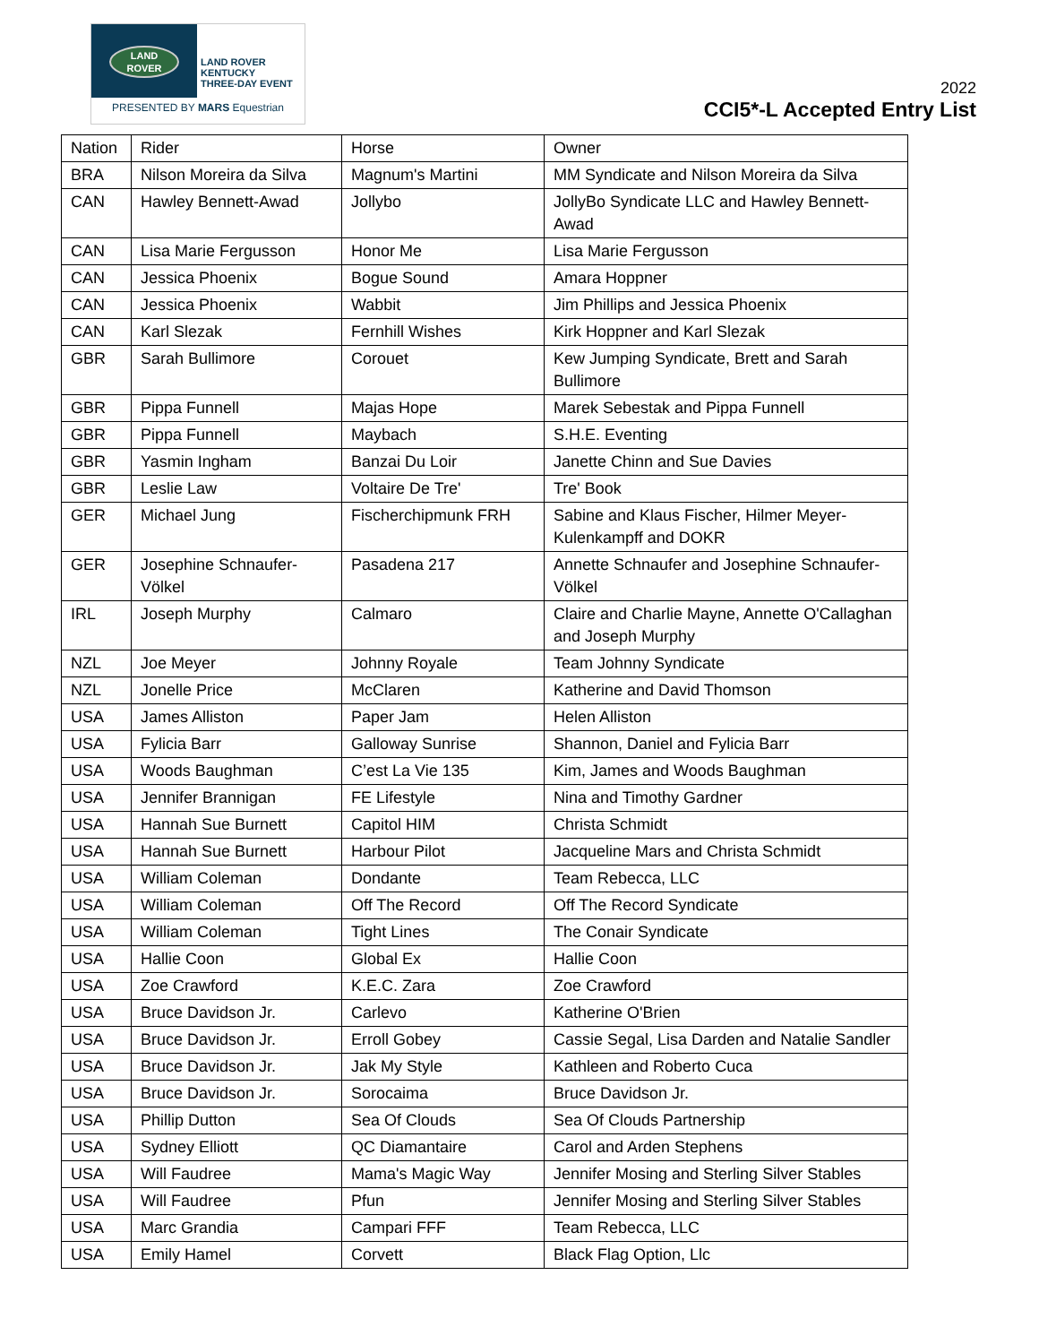LAND
ROVER
LAND ROVER
KENTUCKY
THREE-DAY EVENT
PRESENTED BY MARS Equestrian
2022
CCI5*-L Accepted Entry List
| Nation | Rider | Horse | Owner |
| BRA | Nilson Moreira da Silva | Magnum's Martini | MM Syndicate and Nilson Moreira da Silva |
| CAN | Hawley Bennett-Awad | Jollybo | JollyBo Syndicate LLC and Hawley Bennett-Awad |
| CAN | Lisa Marie Fergusson | Honor Me | Lisa Marie Fergusson |
| CAN | Jessica Phoenix | Bogue Sound | Amara Hoppner |
| CAN | Jessica Phoenix | Wabbit | Jim Phillips and Jessica Phoenix |
| CAN | Karl Slezak | Fernhill Wishes | Kirk Hoppner and Karl Slezak |
| GBR | Sarah Bullimore | Corouet | Kew Jumping Syndicate, Brett and Sarah Bullimore |
| GBR | Pippa Funnell | Majas Hope | Marek Sebestak and Pippa Funnell |
| GBR | Pippa Funnell | Maybach | S.H.E. Eventing |
| GBR | Yasmin Ingham | Banzai Du Loir | Janette Chinn and Sue Davies |
| GBR | Leslie Law | Voltaire De Tre' | Tre' Book |
| GER | Michael Jung | Fischerchipmunk FRH | Sabine and Klaus Fischer, Hilmer Meyer-Kulenkampff and DOKR |
| GER | Josephine Schnaufer-Völkel | Pasadena 217 | Annette Schnaufer and Josephine Schnaufer-Völkel |
| IRL | Joseph Murphy | Calmaro | Claire and Charlie Mayne, Annette O'Callaghan and Joseph Murphy |
| NZL | Joe Meyer | Johnny Royale | Team Johnny Syndicate |
| NZL | Jonelle Price | McClaren | Katherine and David Thomson |
| USA | James Alliston | Paper Jam | Helen Alliston |
| USA | Fylicia Barr | Galloway Sunrise | Shannon, Daniel and Fylicia Barr |
| USA | Woods Baughman | C’est La Vie 135 | Kim, James and Woods Baughman |
| USA | Jennifer Brannigan | FE Lifestyle | Nina and Timothy Gardner |
| USA | Hannah Sue Burnett | Capitol HIM | Christa Schmidt |
| USA | Hannah Sue Burnett | Harbour Pilot | Jacqueline Mars and Christa Schmidt |
| USA | William Coleman | Dondante | Team Rebecca, LLC |
| USA | William Coleman | Off The Record | Off The Record Syndicate |
| USA | William Coleman | Tight Lines | The Conair Syndicate |
| USA | Hallie Coon | Global Ex | Hallie Coon |
| USA | Zoe Crawford | K.E.C. Zara | Zoe Crawford |
| USA | Bruce Davidson Jr. | Carlevo | Katherine O'Brien |
| USA | Bruce Davidson Jr. | Erroll Gobey | Cassie Segal, Lisa Darden and Natalie Sandler |
| USA | Bruce Davidson Jr. | Jak My Style | Kathleen and Roberto Cuca |
| USA | Bruce Davidson Jr. | Sorocaima | Bruce Davidson Jr. |
| USA | Phillip Dutton | Sea Of Clouds | Sea Of Clouds Partnership |
| USA | Sydney Elliott | QC Diamantaire | Carol and Arden Stephens |
| USA | Will Faudree | Mama's Magic Way | Jennifer Mosing and Sterling Silver Stables |
| USA | Will Faudree | Pfun | Jennifer Mosing and Sterling Silver Stables |
| USA | Marc Grandia | Campari FFF | Team Rebecca, LLC |
| USA | Emily Hamel | Corvett | Black Flag Option, Llc |